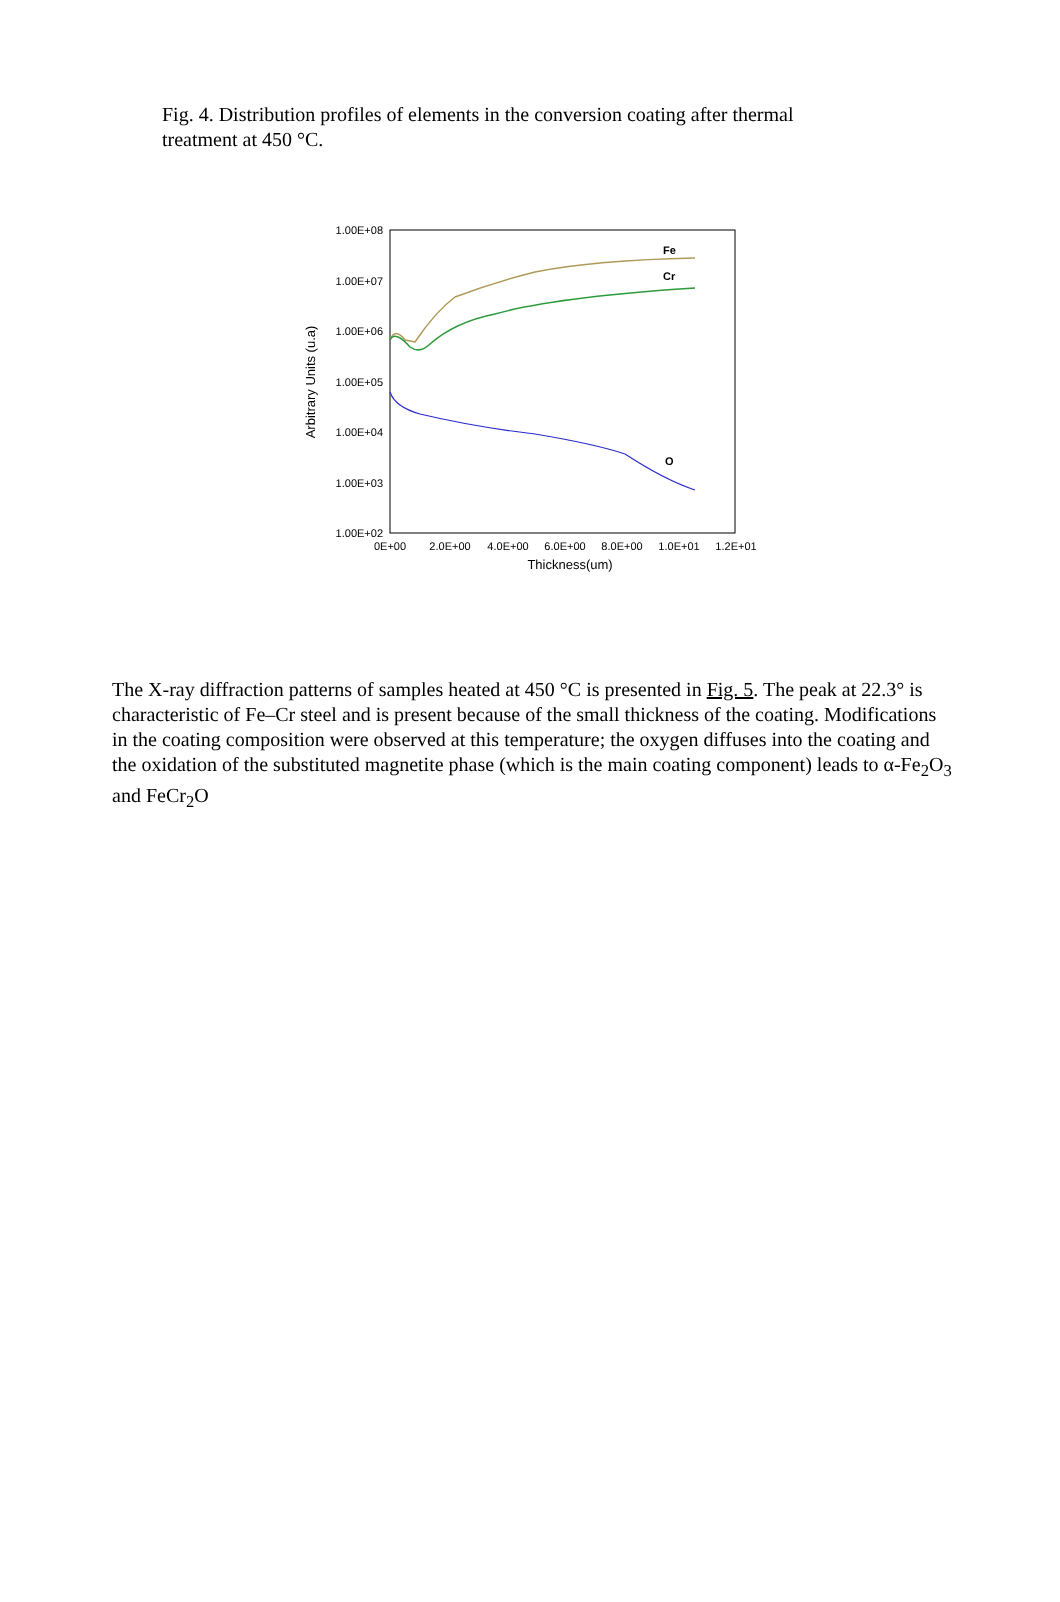Fig. 4. Distribution profiles of elements in the conversion coating after thermal treatment at 450 °C.
1.00E+08
1.00E+07
1.00E+06
1.00E+05
1.00E+04
1.00E+03
1.00E+02
0E+00
2.0E+00
4.0E+00
6.0E+00
8.0E+00
1.0E+01
1.2E+01
Thickness(um)
Arbitrary Units (u.a)
Fe
Cr
O
The X-ray diffraction patterns of samples heated at 450 °C is presented in Fig. 5. The peak at 22.3° is characteristic of Fe–Cr steel and is present because of the small thickness of the coating. Modifications in the coating composition were observed at this temperature; the oxygen diffuses into the coating and the oxidation of the substituted magnetite phase (which is the main coating component) leads to α-Fe<sub>2</sub>O<sub>3</sub> and FeCr<sub>2</sub>O